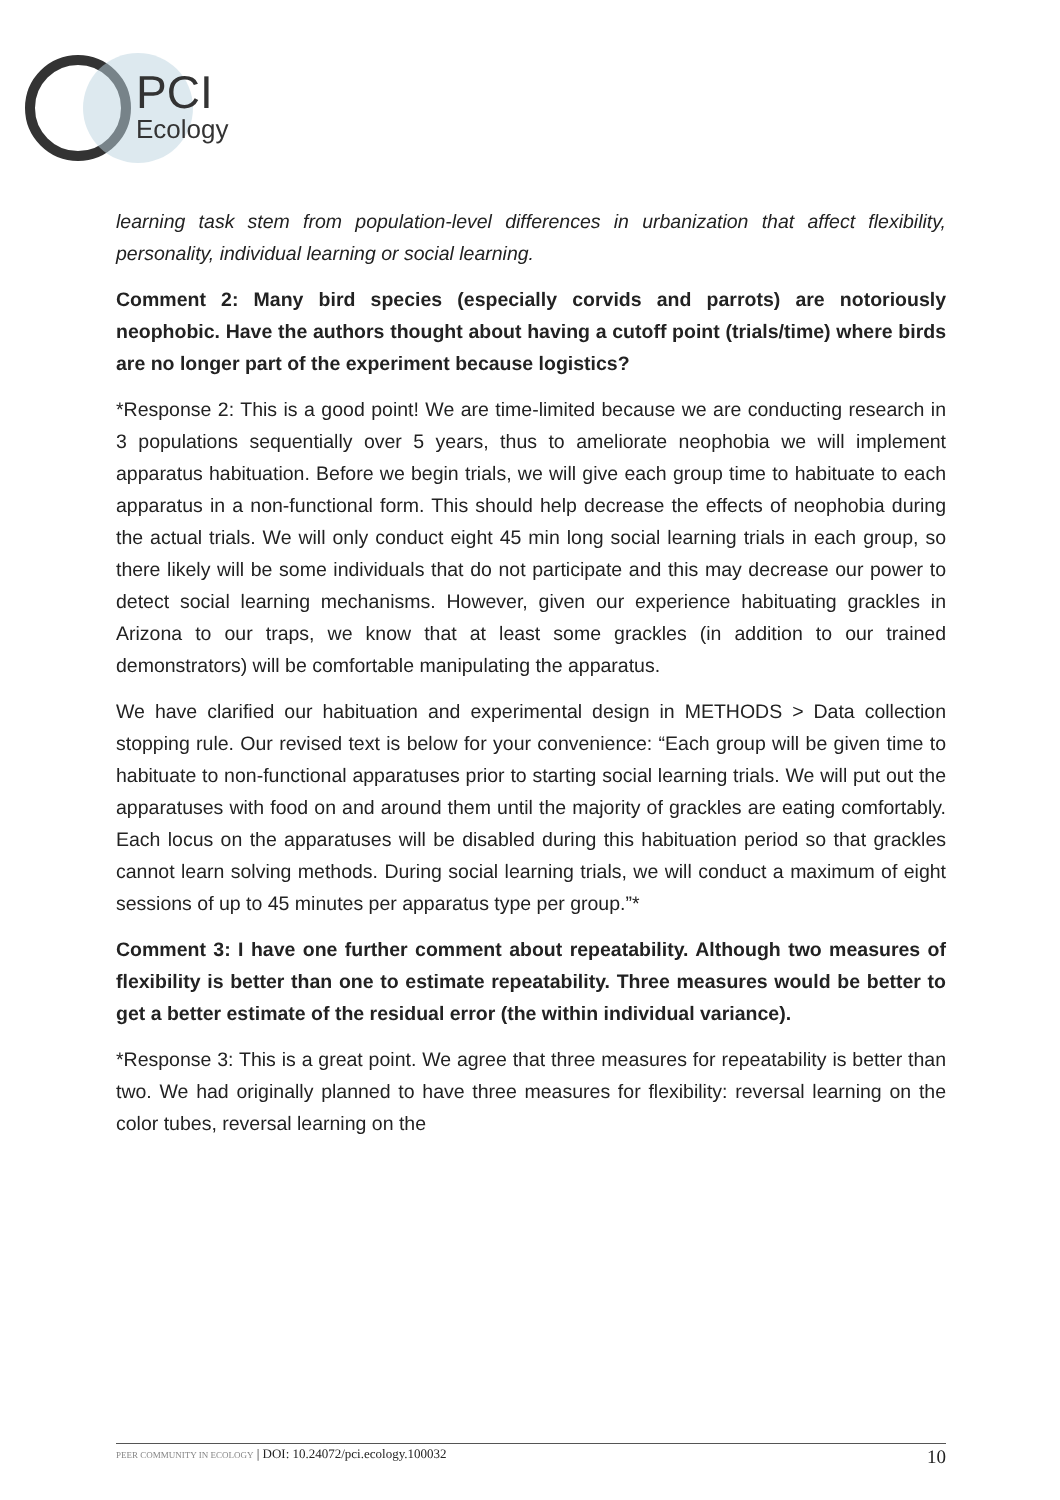PCI
Ecology
learning task stem from population-level differences in urbanization that affect flexibility, personality, individual learning or social learning.
Comment 2: Many bird species (especially corvids and parrots) are notoriously neophobic. Have the authors thought about having a cutoff point (trials/time) where birds are no longer part of the experiment because logistics?
*Response 2: This is a good point! We are time-limited because we are conducting research in 3 populations sequentially over 5 years, thus to ameliorate neophobia we will implement apparatus habituation. Before we begin trials, we will give each group time to habituate to each apparatus in a non-functional form. This should help decrease the effects of neophobia during the actual trials. We will only conduct eight 45 min long social learning trials in each group, so there likely will be some individuals that do not participate and this may decrease our power to detect social learning mechanisms. However, given our experience habituating grackles in Arizona to our traps, we know that at least some grackles (in addition to our trained demonstrators) will be comfortable manipulating the apparatus.
We have clarified our habituation and experimental design in METHODS > Data collection stopping rule. Our revised text is below for your convenience: “Each group will be given time to habituate to non-functional apparatuses prior to starting social learning trials. We will put out the apparatuses with food on and around them until the majority of grackles are eating comfortably. Each locus on the apparatuses will be disabled during this habituation period so that grackles cannot learn solving methods. During social learning trials, we will conduct a maximum of eight sessions of up to 45 minutes per apparatus type per group.”*
Comment 3: I have one further comment about repeatability. Although two measures of flexibility is better than one to estimate repeatability. Three measures would be better to get a better estimate of the residual error (the within individual variance).
*Response 3: This is a great point. We agree that three measures for repeatability is better than two. We had originally planned to have three measures for flexibility: reversal learning on the color tubes, reversal learning on the
PEER COMMUNITY IN ECOLOGY | DOI: 10.24072/pci.ecology.100032 10